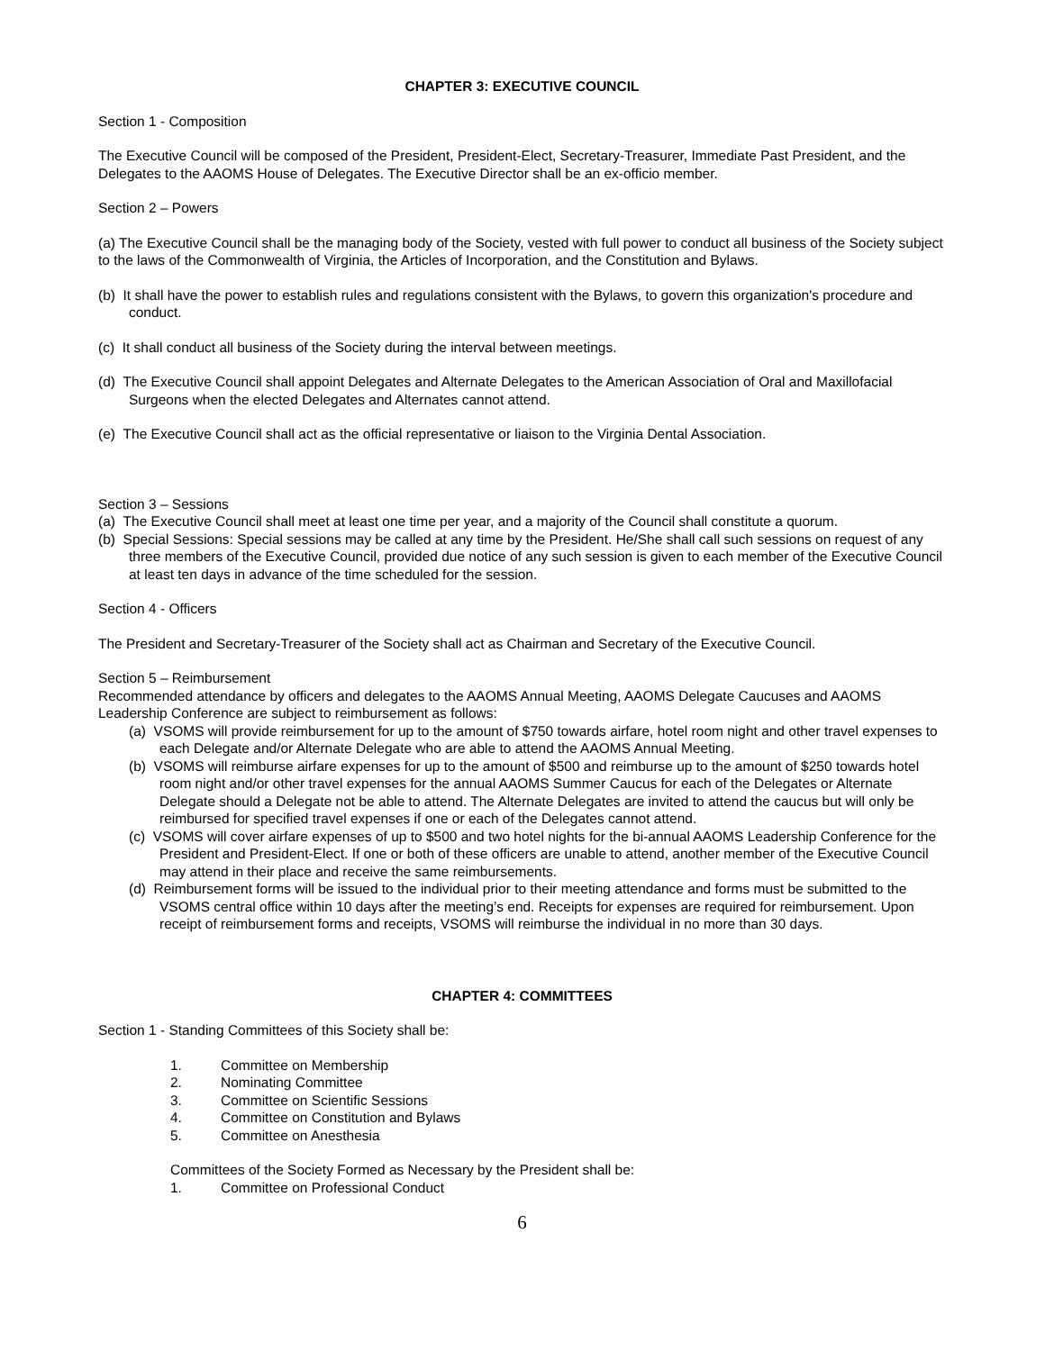CHAPTER 3: EXECUTIVE COUNCIL
Section 1 - Composition
The Executive Council will be composed of the President, President-Elect, Secretary-Treasurer, Immediate Past President, and the Delegates to the AAOMS House of Delegates. The Executive Director shall be an ex-officio member.
Section 2 – Powers
(a) The Executive Council shall be the managing body of the Society, vested with full power to conduct all business of the Society subject to the laws of the Commonwealth of Virginia, the Articles of Incorporation, and the Constitution and Bylaws.
(b) It shall have the power to establish rules and regulations consistent with the Bylaws, to govern this organization's procedure and conduct.
(c) It shall conduct all business of the Society during the interval between meetings.
(d) The Executive Council shall appoint Delegates and Alternate Delegates to the American Association of Oral and Maxillofacial Surgeons when the elected Delegates and Alternates cannot attend.
(e) The Executive Council shall act as the official representative or liaison to the Virginia Dental Association.
Section 3 – Sessions
(a) The Executive Council shall meet at least one time per year, and a majority of the Council shall constitute a quorum.
(b) Special Sessions: Special sessions may be called at any time by the President. He/She shall call such sessions on request of any three members of the Executive Council, provided due notice of any such session is given to each member of the Executive Council at least ten days in advance of the time scheduled for the session.
Section 4 - Officers
The President and Secretary-Treasurer of the Society shall act as Chairman and Secretary of the Executive Council.
Section 5 – Reimbursement
Recommended attendance by officers and delegates to the AAOMS Annual Meeting, AAOMS Delegate Caucuses and AAOMS Leadership Conference are subject to reimbursement as follows:
(a) VSOMS will provide reimbursement for up to the amount of $750 towards airfare, hotel room night and other travel expenses to each Delegate and/or Alternate Delegate who are able to attend the AAOMS Annual Meeting.
(b) VSOMS will reimburse airfare expenses for up to the amount of $500 and reimburse up to the amount of $250 towards hotel room night and/or other travel expenses for the annual AAOMS Summer Caucus for each of the Delegates or Alternate Delegate should a Delegate not be able to attend. The Alternate Delegates are invited to attend the caucus but will only be reimbursed for specified travel expenses if one or each of the Delegates cannot attend.
(c) VSOMS will cover airfare expenses of up to $500 and two hotel nights for the bi-annual AAOMS Leadership Conference for the President and President-Elect. If one or both of these officers are unable to attend, another member of the Executive Council may attend in their place and receive the same reimbursements.
(d) Reimbursement forms will be issued to the individual prior to their meeting attendance and forms must be submitted to the VSOMS central office within 10 days after the meeting’s end. Receipts for expenses are required for reimbursement. Upon receipt of reimbursement forms and receipts, VSOMS will reimburse the individual in no more than 30 days.
CHAPTER 4: COMMITTEES
Section 1 - Standing Committees of this Society shall be:
1. Committee on Membership
2. Nominating Committee
3. Committee on Scientific Sessions
4. Committee on Constitution and Bylaws
5. Committee on Anesthesia
Committees of the Society Formed as Necessary by the President shall be:
1. Committee on Professional Conduct
6